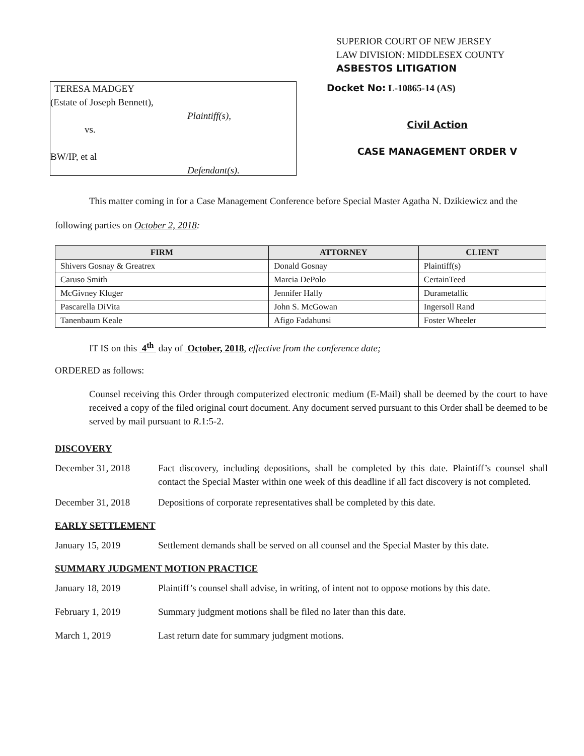SUPERIOR COURT OF NEW JERSEY
LAW DIVISION: MIDDLESEX COUNTY
ASBESTOS LITIGATION
TERESA MADGEY
(Estate of Joseph Bennett),
Plaintiff(s),
vs.
BW/IP, et al
Defendant(s).
Docket No: L-10865-14 (AS)
Civil Action
CASE MANAGEMENT ORDER V
This matter coming in for a Case Management Conference before Special Master Agatha N. Dzikiewicz and the following parties on October 2, 2018:
| FIRM | ATTORNEY | CLIENT |
| --- | --- | --- |
| Shivers Gosnay & Greatrex | Donald Gosnay | Plaintiff(s) |
| Caruso Smith | Marcia DePolo | CertainTeed |
| McGivney Kluger | Jennifer Hally | Durametallic |
| Pascarella DiVita | John S. McGowan | Ingersoll Rand |
| Tanenbaum Keale | Afigo Fadahunsi | Foster Wheeler |
IT IS on this 4<sup>th</sup> day of October, 2018, effective from the conference date;
ORDERED as follows:
Counsel receiving this Order through computerized electronic medium (E-Mail) shall be deemed by the court to have received a copy of the filed original court document. Any document served pursuant to this Order shall be deemed to be served by mail pursuant to R.1:5-2.
DISCOVERY
December 31, 2018 Fact discovery, including depositions, shall be completed by this date. Plaintiff’s counsel shall contact the Special Master within one week of this deadline if all fact discovery is not completed.
December 31, 2018 Depositions of corporate representatives shall be completed by this date.
EARLY SETTLEMENT
January 15, 2019 Settlement demands shall be served on all counsel and the Special Master by this date.
SUMMARY JUDGMENT MOTION PRACTICE
January 18, 2019 Plaintiff’s counsel shall advise, in writing, of intent not to oppose motions by this date.
February 1, 2019 Summary judgment motions shall be filed no later than this date.
March 1, 2019 Last return date for summary judgment motions.